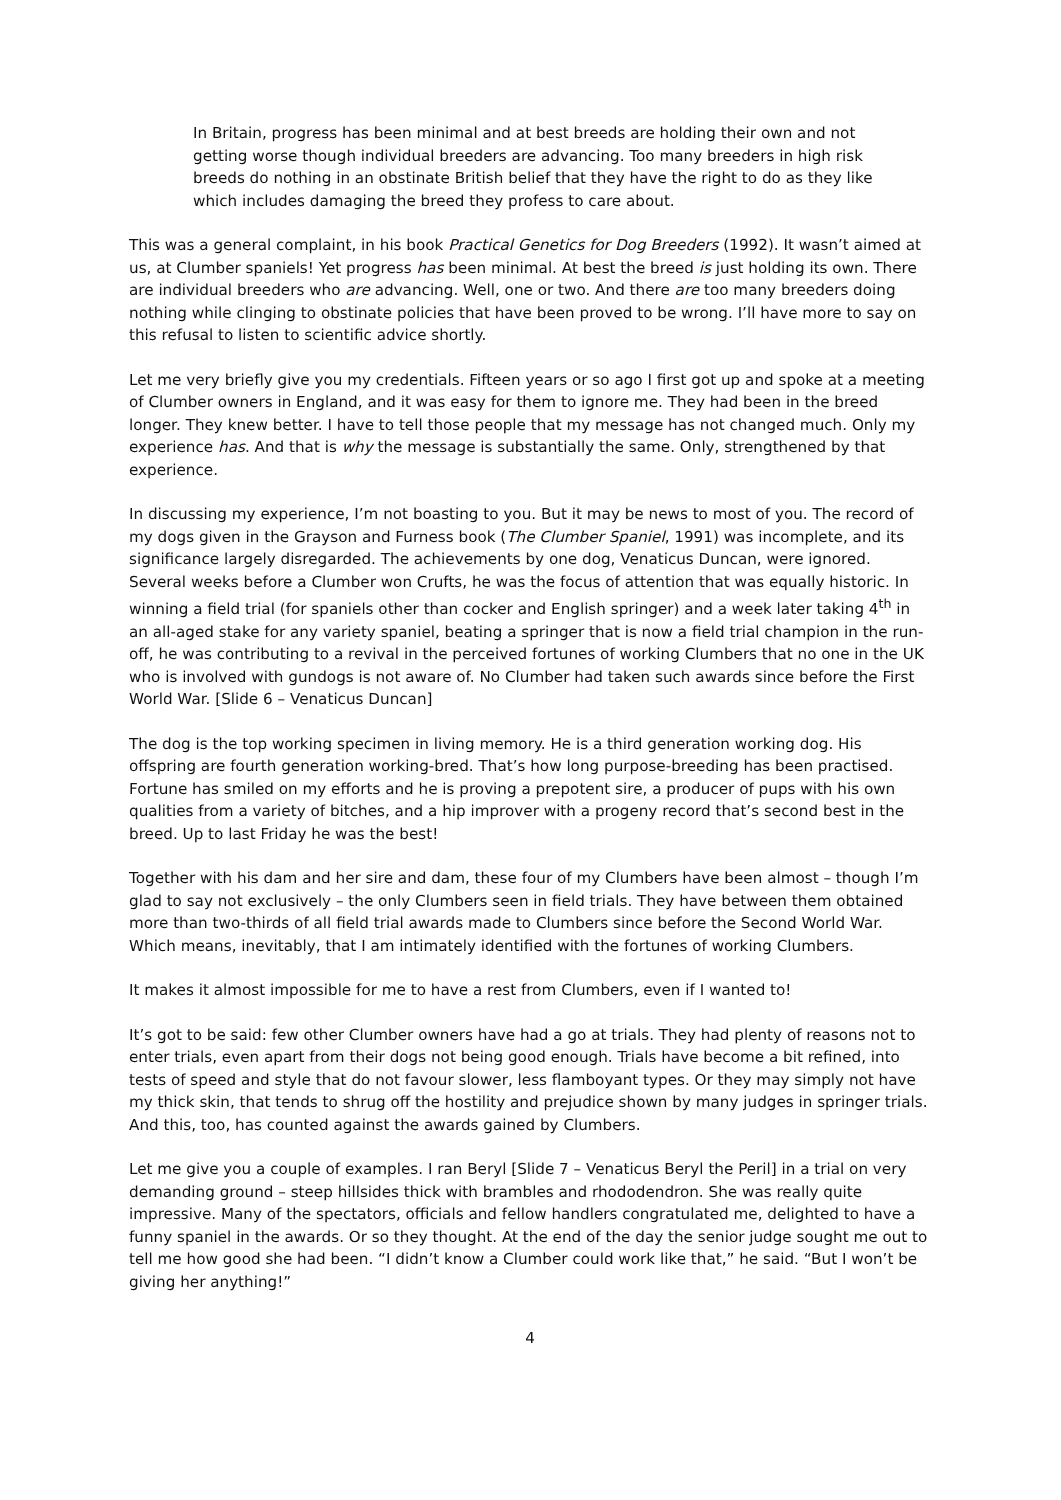In Britain, progress has been minimal and at best breeds are holding their own and not getting worse though individual breeders are advancing. Too many breeders in high risk breeds do nothing in an obstinate British belief that they have the right to do as they like which includes damaging the breed they profess to care about.
This was a general complaint, in his book Practical Genetics for Dog Breeders (1992). It wasn’t aimed at us, at Clumber spaniels! Yet progress has been minimal. At best the breed is just holding its own. There are individual breeders who are advancing. Well, one or two. And there are too many breeders doing nothing while clinging to obstinate policies that have been proved to be wrong. I’ll have more to say on this refusal to listen to scientific advice shortly.
Let me very briefly give you my credentials. Fifteen years or so ago I first got up and spoke at a meeting of Clumber owners in England, and it was easy for them to ignore me. They had been in the breed longer. They knew better. I have to tell those people that my message has not changed much. Only my experience has. And that is why the message is substantially the same. Only, strengthened by that experience.
In discussing my experience, I’m not boasting to you. But it may be news to most of you. The record of my dogs given in the Grayson and Furness book (The Clumber Spaniel, 1991) was incomplete, and its significance largely disregarded. The achievements by one dog, Venaticus Duncan, were ignored. Several weeks before a Clumber won Crufts, he was the focus of attention that was equally historic. In winning a field trial (for spaniels other than cocker and English springer) and a week later taking 4<sup>th</sup> in an all-aged stake for any variety spaniel, beating a springer that is now a field trial champion in the run-off, he was contributing to a revival in the perceived fortunes of working Clumbers that no one in the UK who is involved with gundogs is not aware of. No Clumber had taken such awards since before the First World War. [Slide 6 – Venaticus Duncan]
The dog is the top working specimen in living memory. He is a third generation working dog. His offspring are fourth generation working-bred. That’s how long purpose-breeding has been practised. Fortune has smiled on my efforts and he is proving a prepotent sire, a producer of pups with his own qualities from a variety of bitches, and a hip improver with a progeny record that’s second best in the breed. Up to last Friday he was the best!
Together with his dam and her sire and dam, these four of my Clumbers have been almost – though I’m glad to say not exclusively – the only Clumbers seen in field trials. They have between them obtained more than two-thirds of all field trial awards made to Clumbers since before the Second World War. Which means, inevitably, that I am intimately identified with the fortunes of working Clumbers.
It makes it almost impossible for me to have a rest from Clumbers, even if I wanted to!
It’s got to be said: few other Clumber owners have had a go at trials. They had plenty of reasons not to enter trials, even apart from their dogs not being good enough. Trials have become a bit refined, into tests of speed and style that do not favour slower, less flamboyant types. Or they may simply not have my thick skin, that tends to shrug off the hostility and prejudice shown by many judges in springer trials. And this, too, has counted against the awards gained by Clumbers.
Let me give you a couple of examples. I ran Beryl [Slide 7 – Venaticus Beryl the Peril] in a trial on very demanding ground – steep hillsides thick with brambles and rhododendron. She was really quite impressive. Many of the spectators, officials and fellow handlers congratulated me, delighted to have a funny spaniel in the awards. Or so they thought. At the end of the day the senior judge sought me out to tell me how good she had been. “I didn’t know a Clumber could work like that,” he said. “But I won’t be giving her anything!”
4